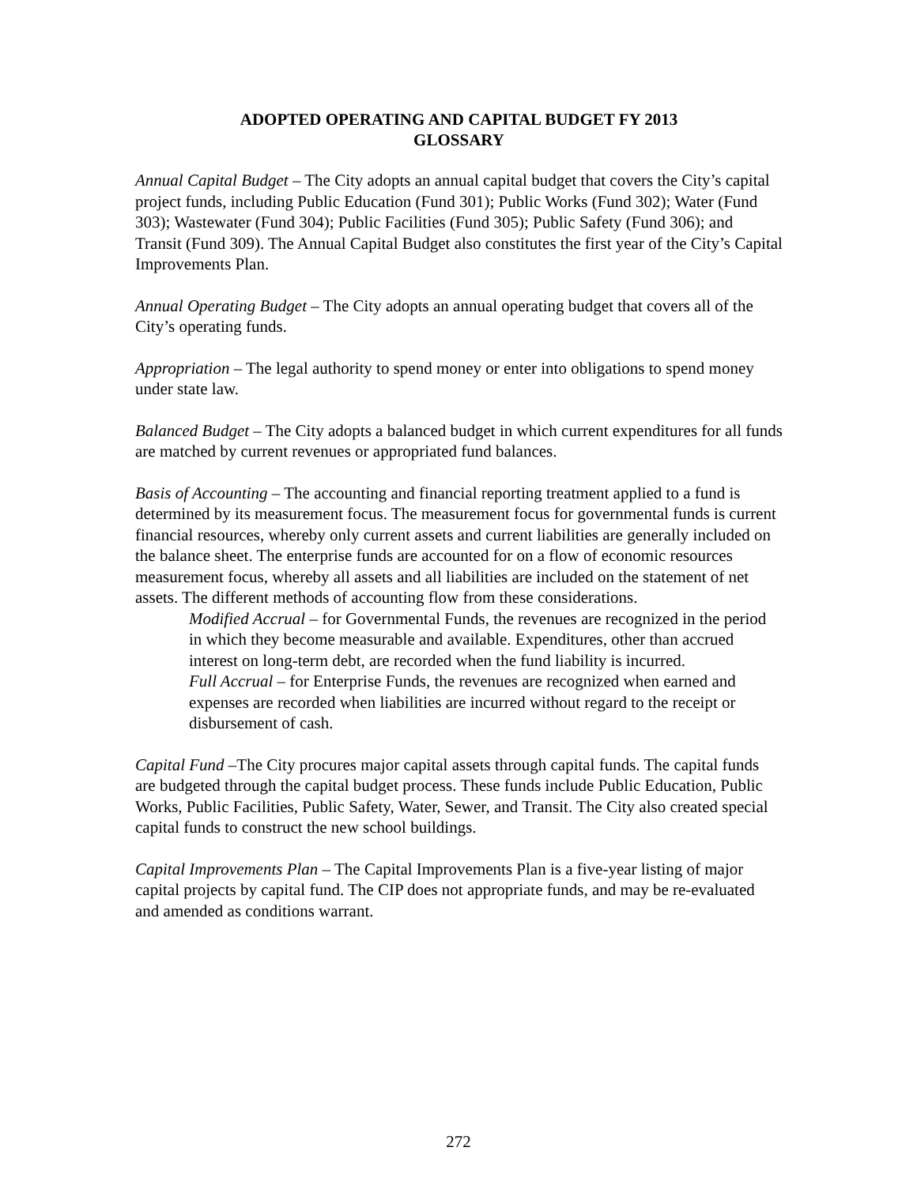ADOPTED OPERATING AND CAPITAL BUDGET FY 2013
GLOSSARY
Annual Capital Budget – The City adopts an annual capital budget that covers the City’s capital project funds, including Public Education (Fund 301); Public Works (Fund 302); Water (Fund 303); Wastewater (Fund 304); Public Facilities (Fund 305); Public Safety (Fund 306); and Transit (Fund 309). The Annual Capital Budget also constitutes the first year of the City’s Capital Improvements Plan.
Annual Operating Budget – The City adopts an annual operating budget that covers all of the City’s operating funds.
Appropriation – The legal authority to spend money or enter into obligations to spend money under state law.
Balanced Budget – The City adopts a balanced budget in which current expenditures for all funds are matched by current revenues or appropriated fund balances.
Basis of Accounting – The accounting and financial reporting treatment applied to a fund is determined by its measurement focus. The measurement focus for governmental funds is current financial resources, whereby only current assets and current liabilities are generally included on the balance sheet. The enterprise funds are accounted for on a flow of economic resources measurement focus, whereby all assets and all liabilities are included on the statement of net assets. The different methods of accounting flow from these considerations.
Modified Accrual – for Governmental Funds, the revenues are recognized in the period in which they become measurable and available. Expenditures, other than accrued interest on long-term debt, are recorded when the fund liability is incurred.
Full Accrual – for Enterprise Funds, the revenues are recognized when earned and expenses are recorded when liabilities are incurred without regard to the receipt or disbursement of cash.
Capital Fund –The City procures major capital assets through capital funds. The capital funds are budgeted through the capital budget process. These funds include Public Education, Public Works, Public Facilities, Public Safety, Water, Sewer, and Transit. The City also created special capital funds to construct the new school buildings.
Capital Improvements Plan – The Capital Improvements Plan is a five-year listing of major capital projects by capital fund. The CIP does not appropriate funds, and may be re-evaluated and amended as conditions warrant.
272